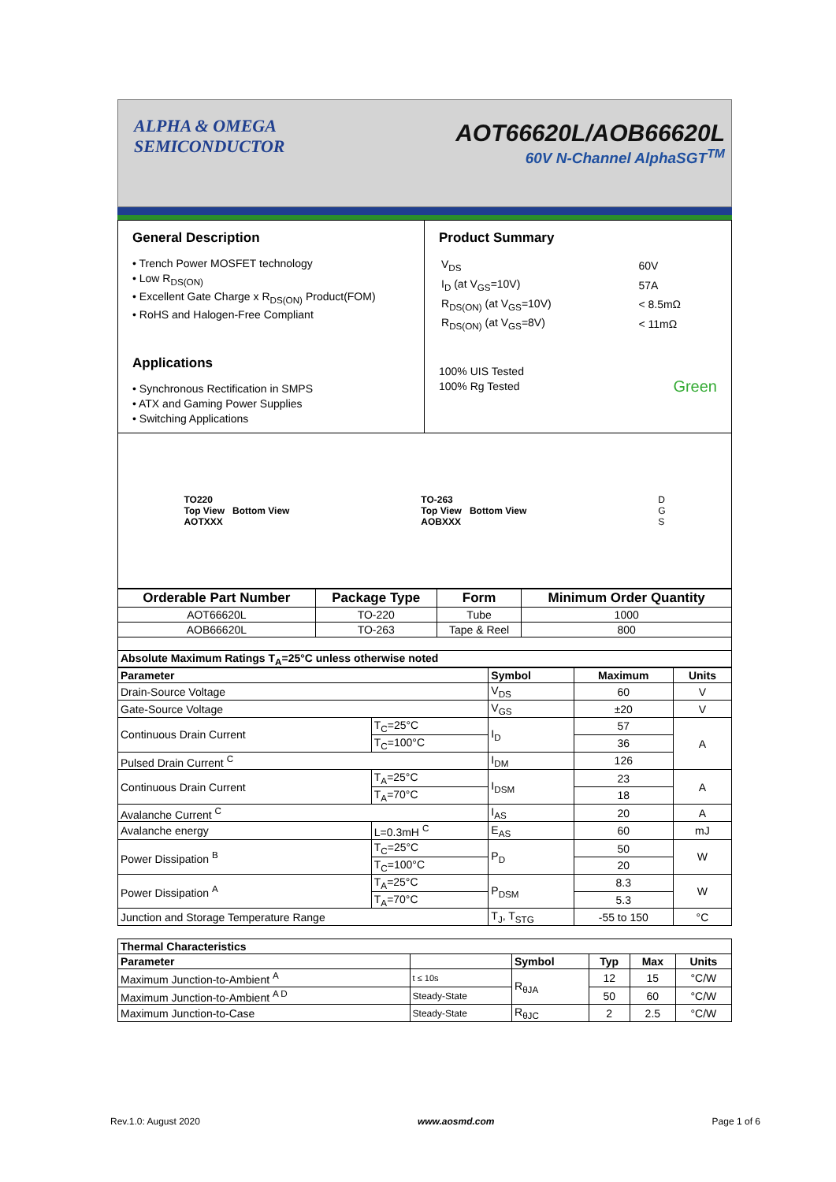ALPHA & OMEGA
SEMICONDUCTOR
AOT66620L/AOB66620L
60V N-Channel AlphaSGT<sup>TM</sup>
General Description
• Trench Power MOSFET technology
• Low R<sub>DS(ON)</sub>
• Excellent Gate Charge x R<sub>DS(ON)</sub> Product(FOM)
• RoHS and Halogen-Free Compliant
Applications
• Synchronous Rectification in SMPS
• ATX and Gaming Power Supplies
• Switching Applications
Product Summary
| V<sub>DS</sub> | 60V |
| I<sub>D</sub> (at V<sub>GS</sub>=10V) | 57A |
| R<sub>DS(ON)</sub> (at V<sub>GS</sub>=10V) | < 8.5mΩ |
| R<sub>DS(ON)</sub> (at V<sub>GS</sub>=8V) | < 11mΩ |
100% UIS Tested
100% Rg Tested Green
TO220
Top View Bottom View
AOTXXX
TO-263
Top View Bottom View
AOBXXX
D
G
S
| Orderable Part Number | Package Type | Form | Minimum Order Quantity |
| --- | --- | --- | --- |
| AOT66620L | TO-220 | Tube | 1000 |
| AOB66620L | TO-263 | Tape & Reel | 800 |
| Absolute Maximum Ratings T<sub>A</sub>=25°C unless otherwise noted | | | |
| Parameter | | Symbol | Maximum | Units |
| --- | --- | --- | --- | --- |
| Drain-Source Voltage | | V<sub>DS</sub> | 60 | V |
| Gate-Source Voltage | | V<sub>GS</sub> | ±20 | V |
| Continuous Drain Current | T<sub>C</sub>=25°C | I<sub>D</sub> | 57 | A |
| | T<sub>C</sub>=100°C | | 36 | |
| Pulsed Drain Current <sup>C</sup> | | I<sub>DM</sub> | 126 | |
| Continuous Drain Current | T<sub>A</sub>=25°C | I<sub>DSM</sub> | 23 | A |
| | T<sub>A</sub>=70°C | | 18 | |
| Avalanche Current <sup>C</sup> | | I<sub>AS</sub> | 20 | A |
| Avalanche energy | L=0.3mH <sup>C</sup> | E<sub>AS</sub> | 60 | mJ |
| Power Dissipation <sup>B</sup> | T<sub>C</sub>=25°C | P<sub>D</sub> | 50 | W |
| | T<sub>C</sub>=100°C | | 20 | |
| Power Dissipation <sup>A</sup> | T<sub>A</sub>=25°C | P<sub>DSM</sub> | 8.3 | W |
| | T<sub>A</sub>=70°C | | 5.3 | |
| Junction and Storage Temperature Range | | T<sub>J</sub>, T<sub>STG</sub> | -55 to 150 | °C |
| Thermal Characteristics | | | | | |
| --- | --- | --- | --- | --- | --- |
| Parameter | | Symbol | Typ | Max | Units |
| Maximum Junction-to-Ambient <sup>A</sup> | t ≤ 10s | R<sub>θJA</sub> | 12 | 15 | °C/W |
| Maximum Junction-to-Ambient <sup>A D</sup> | Steady-State | | 50 | 60 | °C/W |
| Maximum Junction-to-Case | Steady-State | R<sub>θJC</sub> | 2 | 2.5 | °C/W |
Rev.1.0: August 2020 www.aosmd.com Page 1 of 6